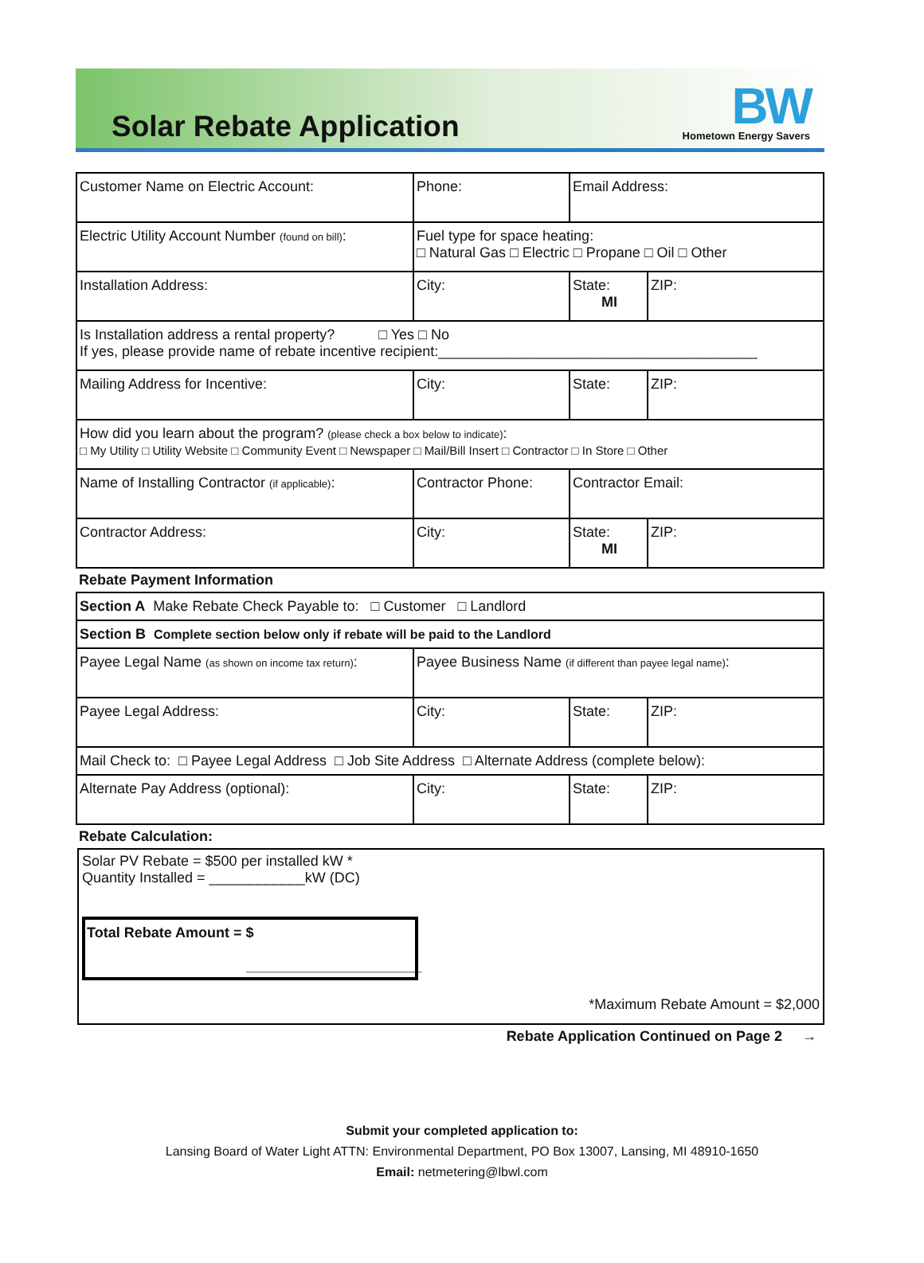Solar Rebate Application
BW
Hometown Energy Savers
| Customer Name on Electric Account: | Phone: | Email Address: | |
| Electric Utility Account Number (found on bill) : | Fuel type for space heating: □ Natural Gas □ Electric □ Propane □ Oil □ Other | | |
| Installation Address: | City: | State: MI | ZIP: |
| Is Installation address a rental property? □ Yes □ No If yes, please provide name of rebate incentive recipient:________________________________________ | | | |
| Mailing Address for Incentive: | City: | State: | ZIP: |
| How did you learn about the program? (please check a box below to indicate) : □ My Utility □ Utility Website □ Community Event □ Newspaper □ Mail/Bill Insert □ Contractor □ In Store □ Other | | | |
| Name of Installing Contractor (if applicable) : | Contractor Phone: | Contractor Email: | |
| Contractor Address: | City: | State: MI | ZIP: |
Rebate Payment Information
| Section A Make Rebate Check Payable to: □ Customer □ Landlord | | | |
| Section B Complete section below only if rebate will be paid to the Landlord | | | |
| Payee Legal Name (as shown on income tax return) : | Payee Business Name (if different than payee legal name) : | | |
| Payee Legal Address: | City: | State: | ZIP: |
| Mail Check to: □ Payee Legal Address □ Job Site Address □ Alternate Address (complete below): | | | |
| Alternate Pay Address (optional): | City: | State: | ZIP: |
Rebate Calculation:
Solar PV Rebate = $500 per installed kW *
Quantity Installed = ____________kW (DC)
Total Rebate Amount = $
______________________
*Maximum Rebate Amount = $2,000
Rebate Application Continued on Page 2 →
Submit your completed application to:
Lansing Board of Water Light ATTN: Environmental Department, PO Box 13007, Lansing, MI 48910-1650
Email: netmetering@lbwl.com